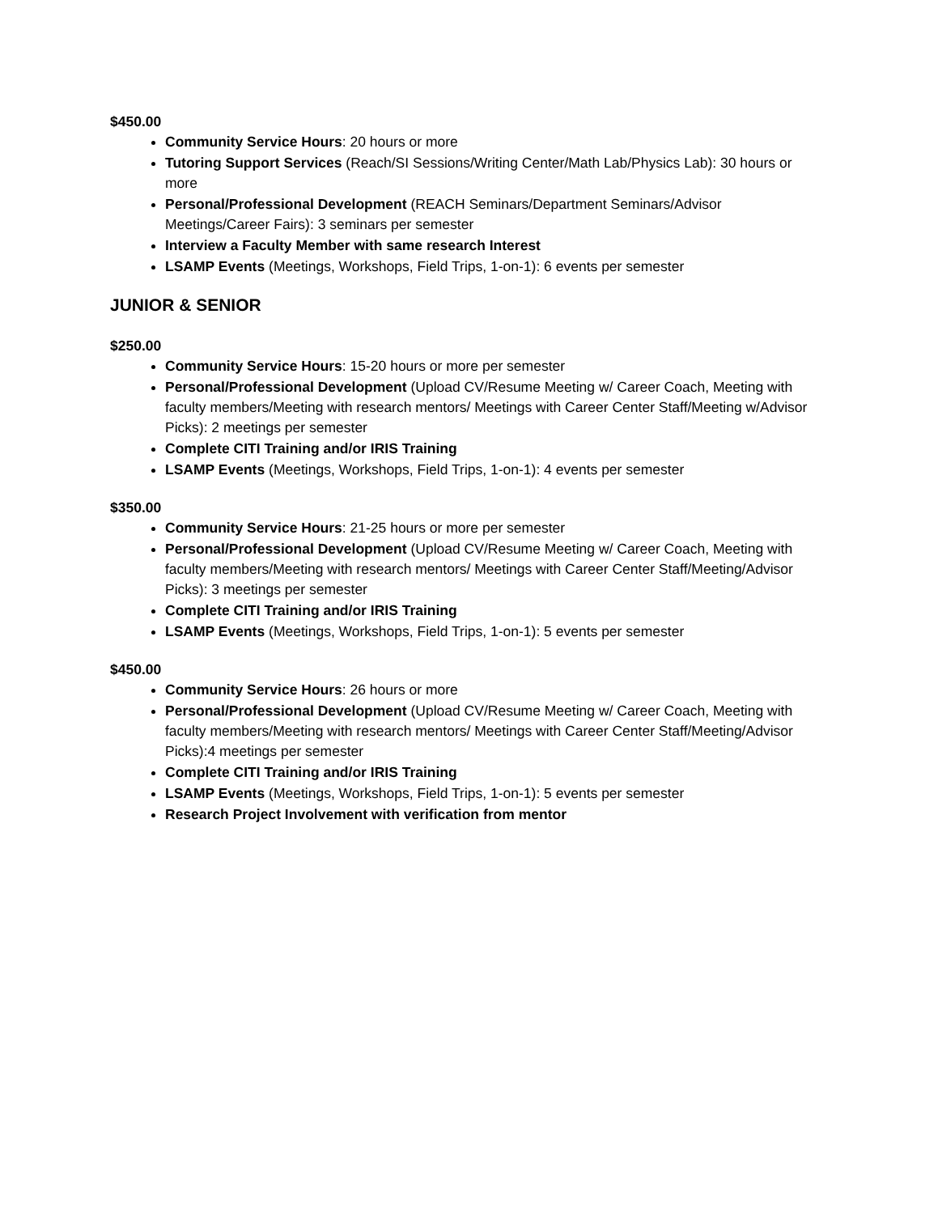$450.00
Community Service Hours: 20 hours or more
Tutoring Support Services (Reach/SI Sessions/Writing Center/Math Lab/Physics Lab): 30 hours or more
Personal/Professional Development (REACH Seminars/Department Seminars/Advisor Meetings/Career Fairs): 3 seminars per semester
Interview a Faculty Member with same research Interest
LSAMP Events (Meetings, Workshops, Field Trips, 1-on-1): 6 events per semester
JUNIOR & SENIOR
$250.00
Community Service Hours: 15-20 hours or more per semester
Personal/Professional Development (Upload CV/Resume Meeting w/ Career Coach, Meeting with faculty members/Meeting with research mentors/ Meetings with Career Center Staff/Meeting w/Advisor Picks): 2 meetings per semester
Complete CITI Training and/or IRIS Training
LSAMP Events (Meetings, Workshops, Field Trips, 1-on-1): 4 events per semester
$350.00
Community Service Hours: 21-25 hours or more per semester
Personal/Professional Development (Upload CV/Resume Meeting w/ Career Coach, Meeting with faculty members/Meeting with research mentors/ Meetings with Career Center Staff/Meeting/Advisor Picks): 3 meetings per semester
Complete CITI Training and/or IRIS Training
LSAMP Events (Meetings, Workshops, Field Trips, 1-on-1): 5 events per semester
$450.00
Community Service Hours: 26 hours or more
Personal/Professional Development (Upload CV/Resume Meeting w/ Career Coach, Meeting with faculty members/Meeting with research mentors/ Meetings with Career Center Staff/Meeting/Advisor Picks):4 meetings per semester
Complete CITI Training and/or IRIS Training
LSAMP Events (Meetings, Workshops, Field Trips, 1-on-1): 5 events per semester
Research Project Involvement with verification from mentor